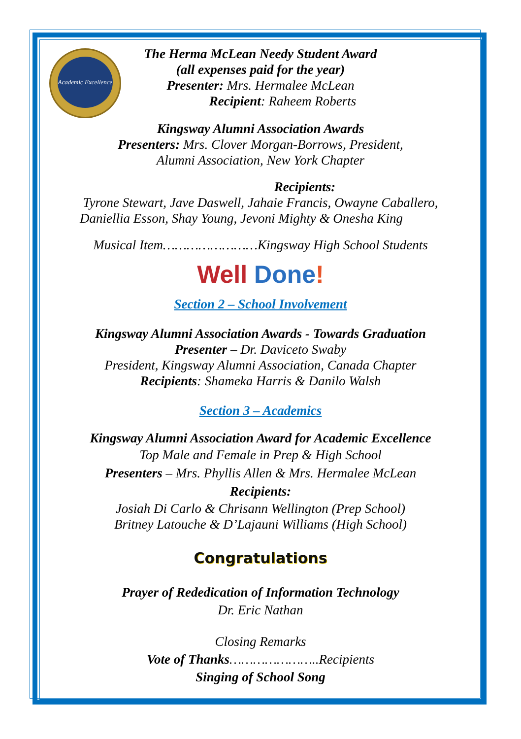Academic Excellence
The Herma McLean Needy Student Award
(all expenses paid for the year)
Presenter: Mrs. Hermalee McLean
Recipient: Raheem Roberts
Kingsway Alumni Association Awards
Presenters: Mrs. Clover Morgan-Borrows, President,
Alumni Association, New York Chapter
Recipients:
Tyrone Stewart, Jave Daswell, Jahaie Francis, Owayne Caballero,
Daniellia Esson, Shay Young, Jevoni Mighty & Onesha King
Musical Item……………………Kingsway High School Students
Well Done!
Section 2 – School Involvement
Kingsway Alumni Association Awards - Towards Graduation
Presenter – Dr. Daviceto Swaby
President, Kingsway Alumni Association, Canada Chapter
Recipients: Shameka Harris & Danilo Walsh
Section 3 – Academics
Kingsway Alumni Association Award for Academic Excellence
Top Male and Female in Prep & High School
Presenters – Mrs. Phyllis Allen & Mrs. Hermalee McLean
Recipients:
Josiah Di Carlo & Chrisann Wellington (Prep School)
Britney Latouche & D’Lajauni Williams (High School)
Congratulations
Prayer of Rededication of Information Technology
Dr. Eric Nathan
Closing Remarks
Vote of Thanks…………………..Recipients
Singing of School Song